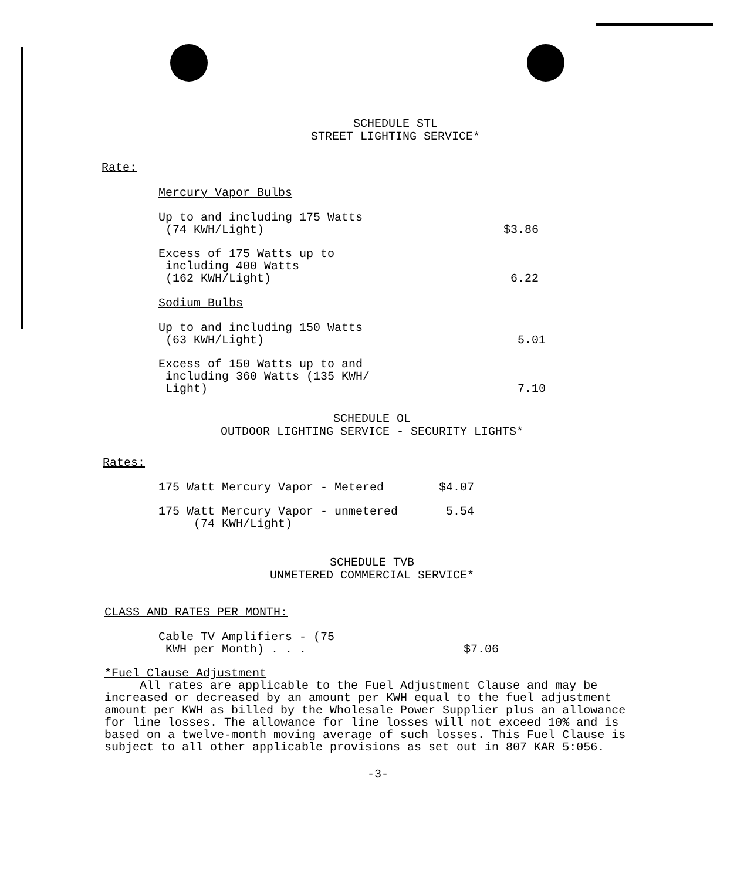SCHEDULE STL
STREET LIGHTING SERVICE*
Rate:
Mercury Vapor Bulbs
| Up to and including 175 Watts (74 KWH/Light) | $3.86 |
| Excess of 175 Watts up to including 400 Watts (162 KWH/Light) | 6.22 |
Sodium Bulbs
| Up to and including 150 Watts (63 KWH/Light) | 5.01 |
| Excess of 150 Watts up to and including 360 Watts (135 KWH/ Light) | 7.10 |
SCHEDULE OL
OUTDOOR LIGHTING SERVICE - SECURITY LIGHTS*
Rates:
| 175 Watt Mercury Vapor - Metered | $4.07 |
| 175 Watt Mercury Vapor - unmetered (74 KWH/Light) | 5.54 |
SCHEDULE TVB
UNMETERED COMMERCIAL SERVICE*
CLASS AND RATES PER MONTH:
| Cable TV Amplifiers - (75 KWH per Month) . . . | $7.06 |
*Fuel Clause Adjustment
All rates are applicable to the Fuel Adjustment Clause and may be increased or decreased by an amount per KWH equal to the fuel adjustment amount per KWH as billed by the Wholesale Power Supplier plus an allowance for line losses. The allowance for line losses will not exceed 10% and is based on a twelve-month moving average of such losses. This Fuel Clause is subject to all other applicable provisions as set out in 807 KAR 5:056.
-3-